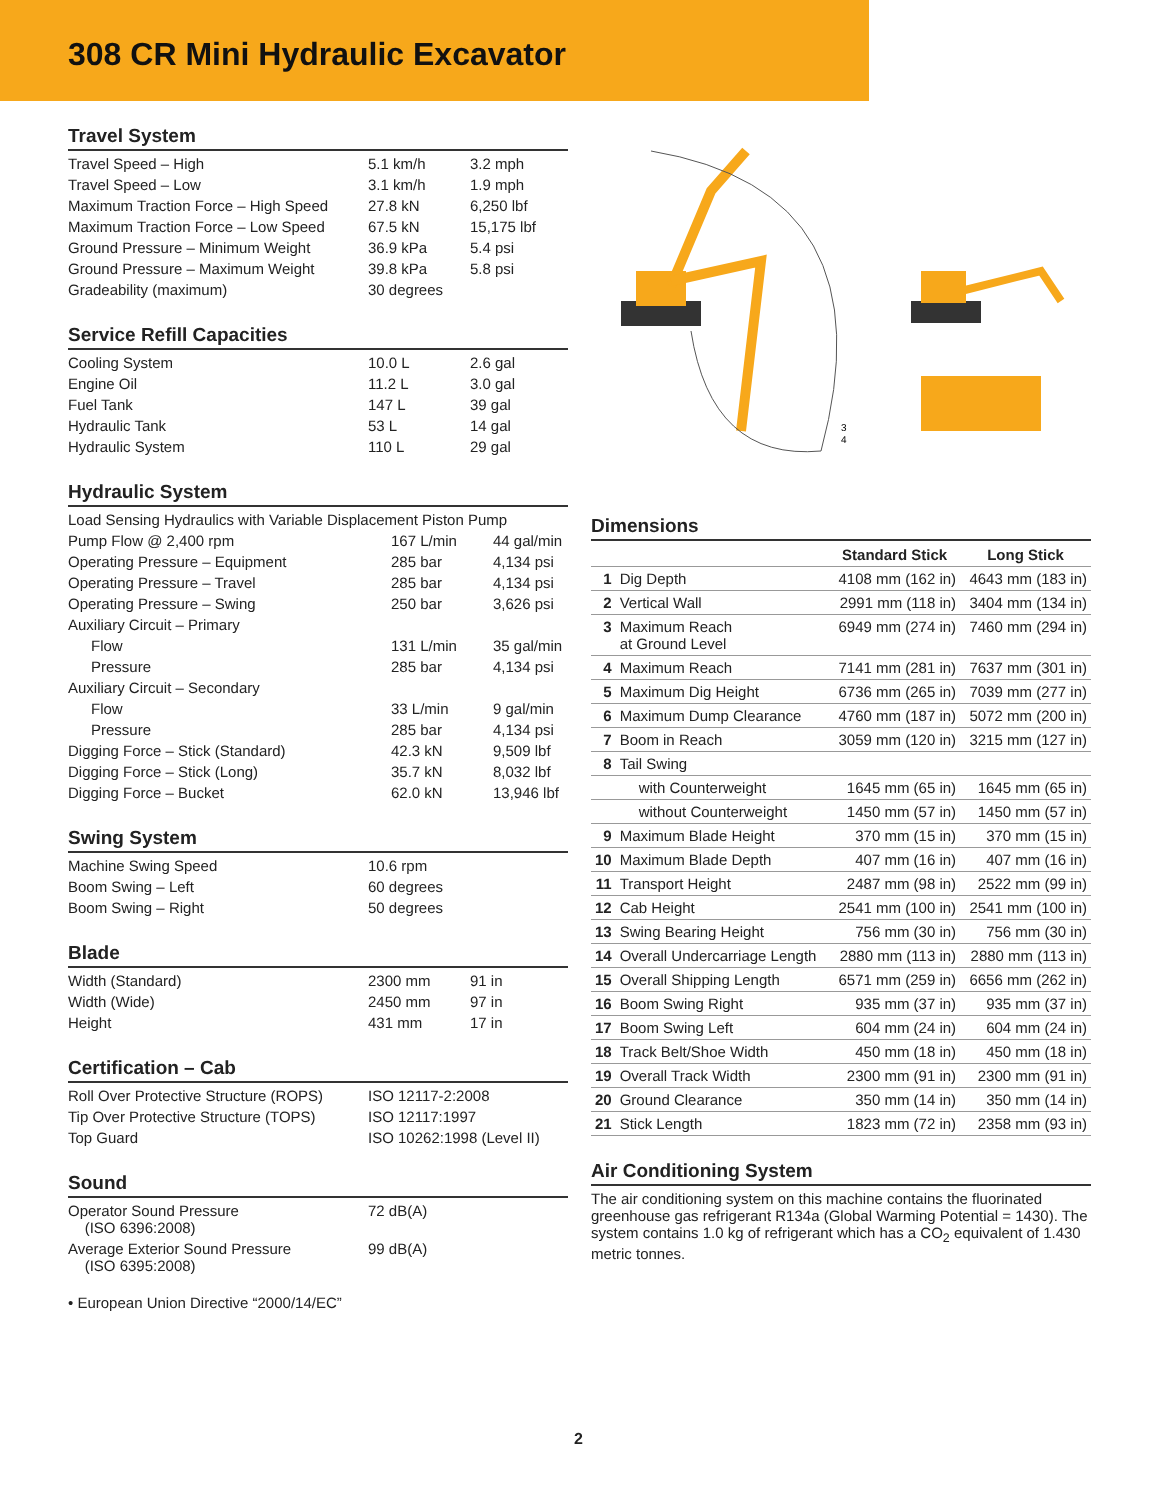308 CR Mini Hydraulic Excavator
Travel System
| Travel Speed – High | 5.1 km/h | 3.2 mph |
| Travel Speed – Low | 3.1 km/h | 1.9 mph |
| Maximum Traction Force – High Speed | 27.8 kN | 6,250 lbf |
| Maximum Traction Force – Low Speed | 67.5 kN | 15,175 lbf |
| Ground Pressure – Minimum Weight | 36.9 kPa | 5.4 psi |
| Ground Pressure – Maximum Weight | 39.8 kPa | 5.8 psi |
| Gradeability (maximum) | 30 degrees | |
Service Refill Capacities
| Cooling System | 10.0 L | 2.6 gal |
| Engine Oil | 11.2 L | 3.0 gal |
| Fuel Tank | 147 L | 39 gal |
| Hydraulic Tank | 53 L | 14 gal |
| Hydraulic System | 110 L | 29 gal |
Hydraulic System
| Load Sensing Hydraulics with Variable Displacement Piston Pump | | |
| Pump Flow @ 2,400 rpm | 167 L/min | 44 gal/min |
| Operating Pressure – Equipment | 285 bar | 4,134 psi |
| Operating Pressure – Travel | 285 bar | 4,134 psi |
| Operating Pressure – Swing | 250 bar | 3,626 psi |
| Auxiliary Circuit – Primary | | |
| Flow | 131 L/min | 35 gal/min |
| Pressure | 285 bar | 4,134 psi |
| Auxiliary Circuit – Secondary | | |
| Flow | 33 L/min | 9 gal/min |
| Pressure | 285 bar | 4,134 psi |
| Digging Force – Stick (Standard) | 42.3 kN | 9,509 lbf |
| Digging Force – Stick (Long) | 35.7 kN | 8,032 lbf |
| Digging Force – Bucket | 62.0 kN | 13,946 lbf |
Swing System
| Machine Swing Speed | 10.6 rpm |
| Boom Swing – Left | 60 degrees |
| Boom Swing – Right | 50 degrees |
Blade
| Width (Standard) | 2300 mm | 91 in |
| Width (Wide) | 2450 mm | 97 in |
| Height | 431 mm | 17 in |
Certification – Cab
| Roll Over Protective Structure (ROPS) | ISO 12117-2:2008 |
| Tip Over Protective Structure (TOPS) | ISO 12117:1997 |
| Top Guard | ISO 10262:1998 (Level II) |
Sound
| Operator Sound Pressure (ISO 6396:2008) | 72 dB(A) |
| Average Exterior Sound Pressure (ISO 6395:2008) | 99 dB(A) |
• European Union Directive “2000/14/EC”
3
4
Dimensions
| | | Standard Stick | Long Stick |
| --- | --- | --- | --- |
| 1 | Dig Depth | 4108 mm (162 in) | 4643 mm (183 in) |
| 2 | Vertical Wall | 2991 mm (118 in) | 3404 mm (134 in) |
| 3 | Maximum Reach at Ground Level | 6949 mm (274 in) | 7460 mm (294 in) |
| 4 | Maximum Reach | 7141 mm (281 in) | 7637 mm (301 in) |
| 5 | Maximum Dig Height | 6736 mm (265 in) | 7039 mm (277 in) |
| 6 | Maximum Dump Clearance | 4760 mm (187 in) | 5072 mm (200 in) |
| 7 | Boom in Reach | 3059 mm (120 in) | 3215 mm (127 in) |
| 8 | Tail Swing | | |
| | with Counterweight | 1645 mm (65 in) | 1645 mm (65 in) |
| | without Counterweight | 1450 mm (57 in) | 1450 mm (57 in) |
| 9 | Maximum Blade Height | 370 mm (15 in) | 370 mm (15 in) |
| 10 | Maximum Blade Depth | 407 mm (16 in) | 407 mm (16 in) |
| 11 | Transport Height | 2487 mm (98 in) | 2522 mm (99 in) |
| 12 | Cab Height | 2541 mm (100 in) | 2541 mm (100 in) |
| 13 | Swing Bearing Height | 756 mm (30 in) | 756 mm (30 in) |
| 14 | Overall Undercarriage Length | 2880 mm (113 in) | 2880 mm (113 in) |
| 15 | Overall Shipping Length | 6571 mm (259 in) | 6656 mm (262 in) |
| 16 | Boom Swing Right | 935 mm (37 in) | 935 mm (37 in) |
| 17 | Boom Swing Left | 604 mm (24 in) | 604 mm (24 in) |
| 18 | Track Belt/Shoe Width | 450 mm (18 in) | 450 mm (18 in) |
| 19 | Overall Track Width | 2300 mm (91 in) | 2300 mm (91 in) |
| 20 | Ground Clearance | 350 mm (14 in) | 350 mm (14 in) |
| 21 | Stick Length | 1823 mm (72 in) | 2358 mm (93 in) |
Air Conditioning System
The air conditioning system on this machine contains the fluorinated greenhouse gas refrigerant R134a (Global Warming Potential = 1430). The system contains 1.0 kg of refrigerant which has a CO<sub>2</sub> equivalent of 1.430 metric tonnes.
2